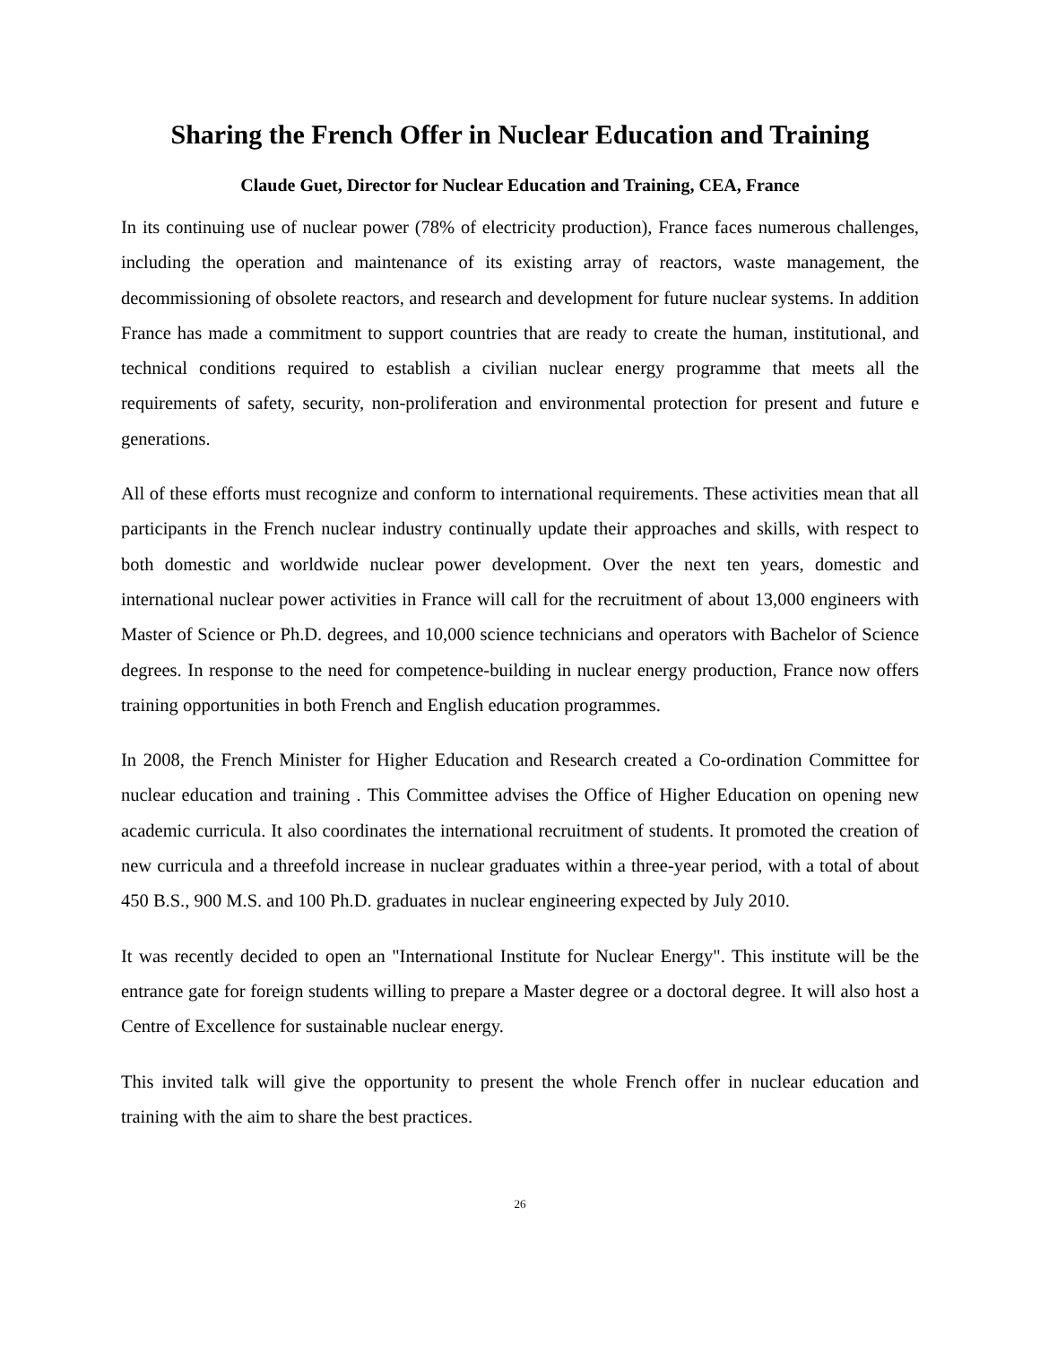Sharing the French Offer in Nuclear Education and Training
Claude Guet, Director for Nuclear Education and Training, CEA, France
In its continuing use of nuclear power (78% of electricity production), France faces numerous challenges, including the operation and maintenance of its existing array of reactors, waste management, the decommissioning of obsolete reactors, and research and development for future nuclear systems. In addition France has made a commitment to support countries that are ready to create the human, institutional, and technical conditions required to establish a civilian nuclear energy programme that meets all the requirements of safety, security, non-proliferation and environmental protection for present and future e generations.
All of these efforts must recognize and conform to international requirements. These activities mean that all participants in the French nuclear industry continually update their approaches and skills, with respect to both domestic and worldwide nuclear power development. Over the next ten years, domestic and international nuclear power activities in France will call for the recruitment of about 13,000 engineers with Master of Science or Ph.D. degrees, and 10,000 science technicians and operators with Bachelor of Science degrees. In response to the need for competence-building in nuclear energy production, France now offers training opportunities in both French and English education programmes.
In 2008, the French Minister for Higher Education and Research created a Co-ordination Committee for nuclear education and training . This Committee advises the Office of Higher Education on opening new academic curricula. It also coordinates the international recruitment of students. It promoted the creation of new curricula and a threefold increase in nuclear graduates within a three-year period, with a total of about 450 B.S., 900 M.S. and 100 Ph.D. graduates in nuclear engineering expected by July 2010.
It was recently decided to open an "International Institute for Nuclear Energy". This institute will be the entrance gate for foreign students willing to prepare a Master degree or a doctoral degree. It will also host a Centre of Excellence for sustainable nuclear energy.
This invited talk will give the opportunity to present the whole French offer in nuclear education and training with the aim to share the best practices.
26